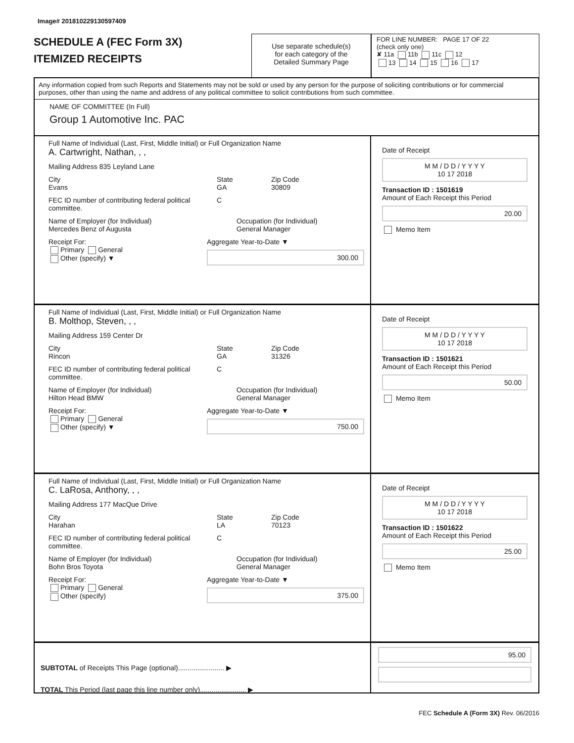Image# 201810229130597409
SCHEDULE A (FEC Form 3X)
ITEMIZED RECEIPTS
Use separate schedule(s)
for each category of the
Detailed Summary Page
FOR LINE NUMBER: PAGE 17 OF 22
(check only one)
✘ 11a 11b 11c 12
13 14 15 16 17
Any information copied from such Reports and Statements may not be sold or used by any person for the purpose of soliciting contributions or for commercial purposes, other than using the name and address of any political committee to solicit contributions from such committee.
NAME OF COMMITTEE (In Full)
Group 1 Automotive Inc. PAC
Full Name of Individual (Last, First, Middle Initial) or Full Organization Name
A. Cartwright, Nathan, , ,
Mailing Address 835 Leyland Lane
City
Evans
State
GA
Zip Code
30809
FEC ID number of contributing federal political committee.
C
Name of Employer (for Individual)
Mercedes Benz of Augusta
Occupation (for Individual)
General Manager
Receipt For:
Primary General
Other (specify) ▼
Aggregate Year-to-Date ▼
300.00
Date of Receipt
M M / D D / Y Y Y Y
10 17 2018
Transaction ID : 1501619
Amount of Each Receipt this Period
20.00
Memo Item
Full Name of Individual (Last, First, Middle Initial) or Full Organization Name
B. Molthop, Steven, , ,
Mailing Address 159 Center Dr
City
Rincon
State
GA
Zip Code
31326
FEC ID number of contributing federal political committee.
C
Name of Employer (for Individual)
Hilton Head BMW
Occupation (for Individual)
General Manager
Receipt For:
Primary General
Other (specify) ▼
Aggregate Year-to-Date ▼
750.00
Date of Receipt
M M / D D / Y Y Y Y
10 17 2018
Transaction ID : 1501621
Amount of Each Receipt this Period
50.00
Memo Item
Full Name of Individual (Last, First, Middle Initial) or Full Organization Name
C. LaRosa, Anthony, , ,
Mailing Address 177 MacQue Drive
City
Harahan
State
LA
Zip Code
70123
FEC ID number of contributing federal political committee.
C
Name of Employer (for Individual)
Bohn Bros Toyota
Occupation (for Individual)
General Manager
Receipt For:
Primary General
Other (specify)
Aggregate Year-to-Date ▼
375.00
Date of Receipt
M M / D D / Y Y Y Y
10 17 2018
Transaction ID : 1501622
Amount of Each Receipt this Period
25.00
Memo Item
SUBTOTAL of Receipts This Page (optional)........................ ▶
TOTAL This Period (last page this line number only)........................ ▶
95.00
FEC Schedule A (Form 3X) Rev. 06/2016